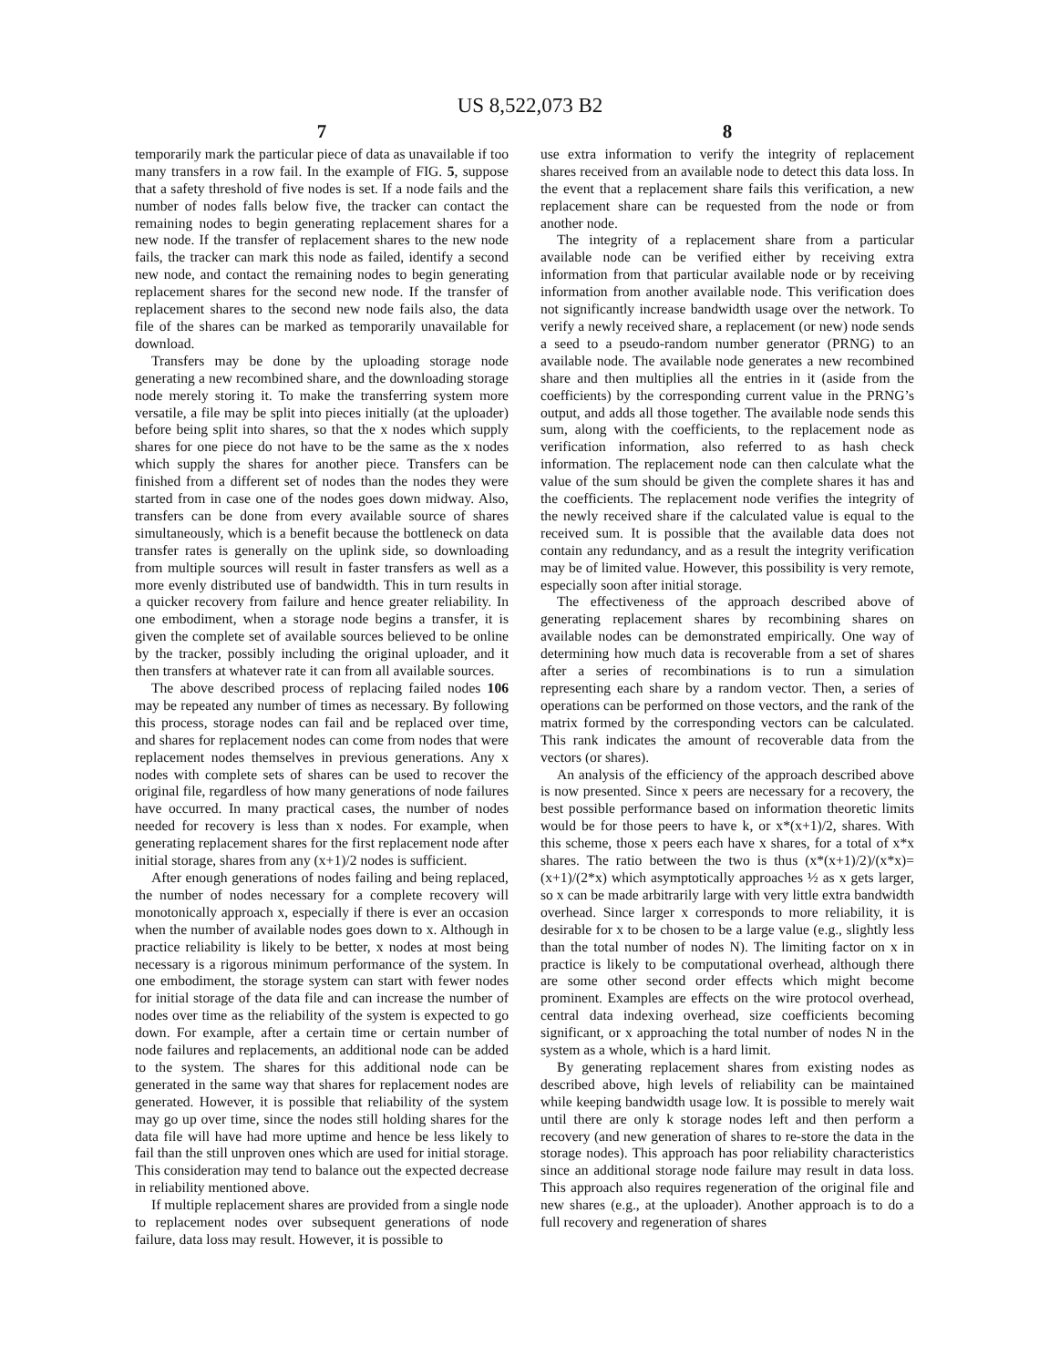US 8,522,073 B2
7
temporarily mark the particular piece of data as unavailable if too many transfers in a row fail. In the example of FIG. 5, suppose that a safety threshold of five nodes is set. If a node fails and the number of nodes falls below five, the tracker can contact the remaining nodes to begin generating replacement shares for a new node. If the transfer of replacement shares to the new node fails, the tracker can mark this node as failed, identify a second new node, and contact the remaining nodes to begin generating replacement shares for the second new node. If the transfer of replacement shares to the second new node fails also, the data file of the shares can be marked as temporarily unavailable for download.
Transfers may be done by the uploading storage node generating a new recombined share, and the downloading storage node merely storing it. To make the transferring system more versatile, a file may be split into pieces initially (at the uploader) before being split into shares, so that the x nodes which supply shares for one piece do not have to be the same as the x nodes which supply the shares for another piece. Transfers can be finished from a different set of nodes than the nodes they were started from in case one of the nodes goes down midway. Also, transfers can be done from every available source of shares simultaneously, which is a benefit because the bottleneck on data transfer rates is generally on the uplink side, so downloading from multiple sources will result in faster transfers as well as a more evenly distributed use of bandwidth. This in turn results in a quicker recovery from failure and hence greater reliability. In one embodiment, when a storage node begins a transfer, it is given the complete set of available sources believed to be online by the tracker, possibly including the original uploader, and it then transfers at whatever rate it can from all available sources.
The above described process of replacing failed nodes 106 may be repeated any number of times as necessary. By following this process, storage nodes can fail and be replaced over time, and shares for replacement nodes can come from nodes that were replacement nodes themselves in previous generations. Any x nodes with complete sets of shares can be used to recover the original file, regardless of how many generations of node failures have occurred. In many practical cases, the number of nodes needed for recovery is less than x nodes. For example, when generating replacement shares for the first replacement node after initial storage, shares from any (x+1)/2 nodes is sufficient.
After enough generations of nodes failing and being replaced, the number of nodes necessary for a complete recovery will monotonically approach x, especially if there is ever an occasion when the number of available nodes goes down to x. Although in practice reliability is likely to be better, x nodes at most being necessary is a rigorous minimum performance of the system. In one embodiment, the storage system can start with fewer nodes for initial storage of the data file and can increase the number of nodes over time as the reliability of the system is expected to go down. For example, after a certain time or certain number of node failures and replacements, an additional node can be added to the system. The shares for this additional node can be generated in the same way that shares for replacement nodes are generated. However, it is possible that reliability of the system may go up over time, since the nodes still holding shares for the data file will have had more uptime and hence be less likely to fail than the still unproven ones which are used for initial storage. This consideration may tend to balance out the expected decrease in reliability mentioned above.
If multiple replacement shares are provided from a single node to replacement nodes over subsequent generations of node failure, data loss may result. However, it is possible to
8
use extra information to verify the integrity of replacement shares received from an available node to detect this data loss. In the event that a replacement share fails this verification, a new replacement share can be requested from the node or from another node.
The integrity of a replacement share from a particular available node can be verified either by receiving extra information from that particular available node or by receiving information from another available node. This verification does not significantly increase bandwidth usage over the network. To verify a newly received share, a replacement (or new) node sends a seed to a pseudo-random number generator (PRNG) to an available node. The available node generates a new recombined share and then multiplies all the entries in it (aside from the coefficients) by the corresponding current value in the PRNG’s output, and adds all those together. The available node sends this sum, along with the coefficients, to the replacement node as verification information, also referred to as hash check information. The replacement node can then calculate what the value of the sum should be given the complete shares it has and the coefficients. The replacement node verifies the integrity of the newly received share if the calculated value is equal to the received sum. It is possible that the available data does not contain any redundancy, and as a result the integrity verification may be of limited value. However, this possibility is very remote, especially soon after initial storage.
The effectiveness of the approach described above of generating replacement shares by recombining shares on available nodes can be demonstrated empirically. One way of determining how much data is recoverable from a set of shares after a series of recombinations is to run a simulation representing each share by a random vector. Then, a series of operations can be performed on those vectors, and the rank of the matrix formed by the corresponding vectors can be calculated. This rank indicates the amount of recoverable data from the vectors (or shares).
An analysis of the efficiency of the approach described above is now presented. Since x peers are necessary for a recovery, the best possible performance based on information theoretic limits would be for those peers to have k, or x*(x+1)/2, shares. With this scheme, those x peers each have x shares, for a total of x*x shares. The ratio between the two is thus (x*(x+1)/2)/(x*x)=(x+1)/(2*x) which asymptotically approaches ½ as x gets larger, so x can be made arbitrarily large with very little extra bandwidth overhead. Since larger x corresponds to more reliability, it is desirable for x to be chosen to be a large value (e.g., slightly less than the total number of nodes N). The limiting factor on x in practice is likely to be computational overhead, although there are some other second order effects which might become prominent. Examples are effects on the wire protocol overhead, central data indexing overhead, size coefficients becoming significant, or x approaching the total number of nodes N in the system as a whole, which is a hard limit.
By generating replacement shares from existing nodes as described above, high levels of reliability can be maintained while keeping bandwidth usage low. It is possible to merely wait until there are only k storage nodes left and then perform a recovery (and new generation of shares to re-store the data in the storage nodes). This approach has poor reliability characteristics since an additional storage node failure may result in data loss. This approach also requires regeneration of the original file and new shares (e.g., at the uploader). Another approach is to do a full recovery and regeneration of shares